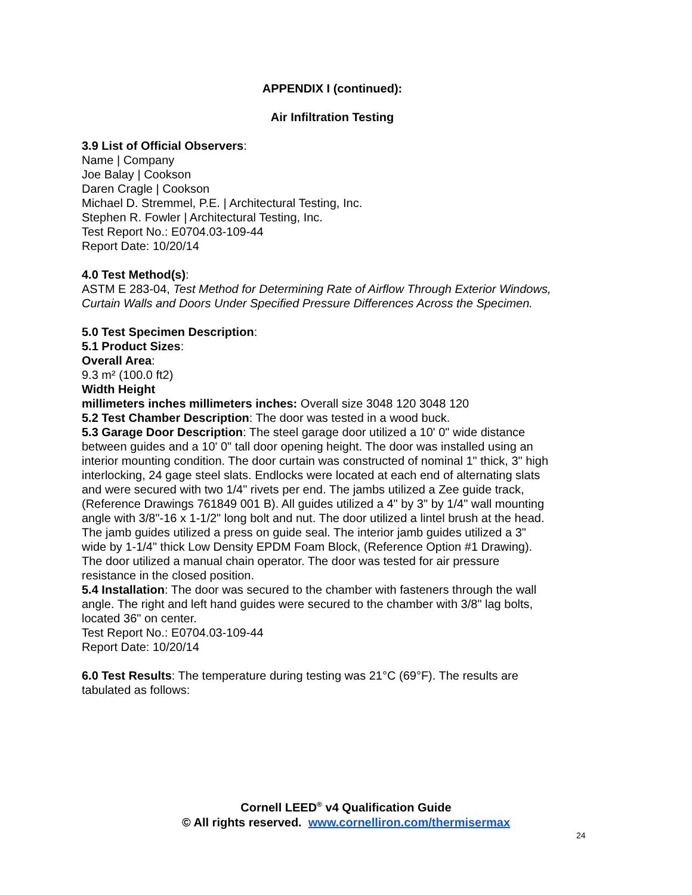APPENDIX I (continued):
Air Infiltration Testing
3.9 List of Official Observers:
Name | Company
Joe Balay | Cookson
Daren Cragle | Cookson
Michael D. Stremmel, P.E. | Architectural Testing, Inc.
Stephen R. Fowler | Architectural Testing, Inc.
Test Report No.: E0704.03-109-44
Report Date: 10/20/14
4.0 Test Method(s):
ASTM E 283-04, Test Method for Determining Rate of Airflow Through Exterior Windows, Curtain Walls and Doors Under Specified Pressure Differences Across the Specimen.
5.0 Test Specimen Description:
5.1 Product Sizes:
Overall Area:
9.3 m² (100.0 ft2)
Width Height
millimeters inches millimeters inches: Overall size 3048 120 3048 120
5.2 Test Chamber Description: The door was tested in a wood buck.
5.3 Garage Door Description: The steel garage door utilized a 10' 0" wide distance between guides and a 10' 0" tall door opening height. The door was installed using an interior mounting condition. The door curtain was constructed of nominal 1" thick, 3" high interlocking, 24 gage steel slats. Endlocks were located at each end of alternating slats and were secured with two 1/4" rivets per end. The jambs utilized a Zee guide track, (Reference Drawings 761849 001 B). All guides utilized a 4" by 3" by 1/4" wall mounting angle with 3/8"-16 x 1-1/2" long bolt and nut. The door utilized a lintel brush at the head. The jamb guides utilized a press on guide seal. The interior jamb guides utilized a 3" wide by 1-1/4" thick Low Density EPDM Foam Block, (Reference Option #1 Drawing). The door utilized a manual chain operator. The door was tested for air pressure resistance in the closed position.
5.4 Installation: The door was secured to the chamber with fasteners through the wall angle. The right and left hand guides were secured to the chamber with 3/8" lag bolts, located 36" on center.
Test Report No.: E0704.03-109-44
Report Date: 10/20/14
6.0 Test Results: The temperature during testing was 21°C (69°F). The results are tabulated as follows:
Cornell LEED<sup>®</sup> v4 Qualification Guide
© All rights reserved. www.cornelliron.com/thermisermax
24